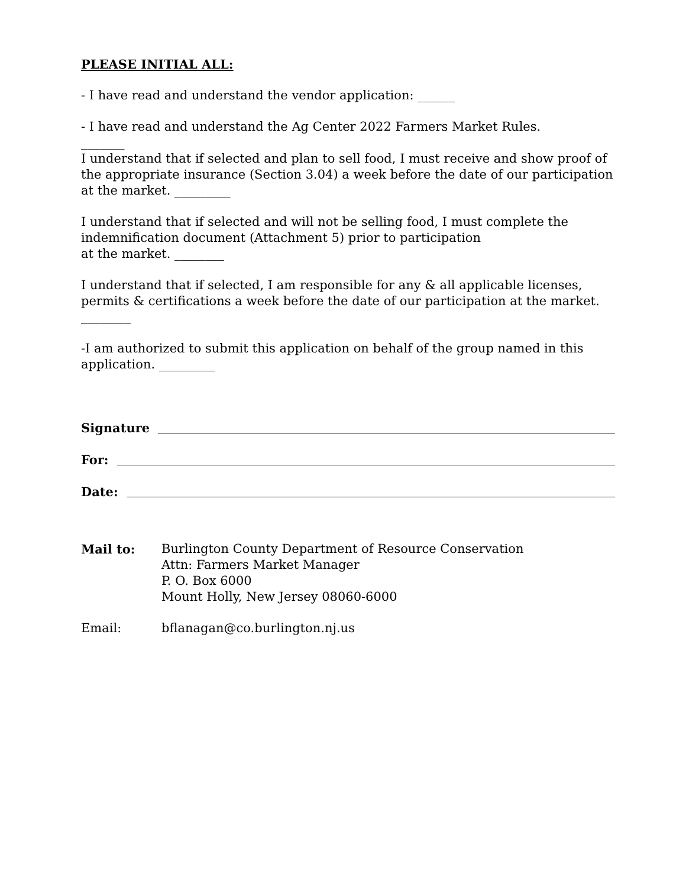PLEASE INITIAL ALL:
- I have read and understand the vendor application: ______
- I have read and understand the Ag Center 2022 Farmers Market Rules.
_______
I understand that if selected and plan to sell food, I must receive and show proof of the appropriate insurance (Section 3.04) a week before the date of our participation at the market. _________
I understand that if selected and will not be selling food, I must complete the indemnification document (Attachment 5) prior to participation
at the market. ________
I understand that if selected, I am responsible for any & all applicable licenses, permits & certifications a week before the date of our participation at the market. ________
-I am authorized to submit this application on behalf of the group named in this application. _________
Signature
For:
Date:
Mail to: Burlington County Department of Resource Conservation
Attn: Farmers Market Manager
P. O. Box 6000
Mount Holly, New Jersey 08060-6000
Email: bflanagan@co.burlington.nj.us